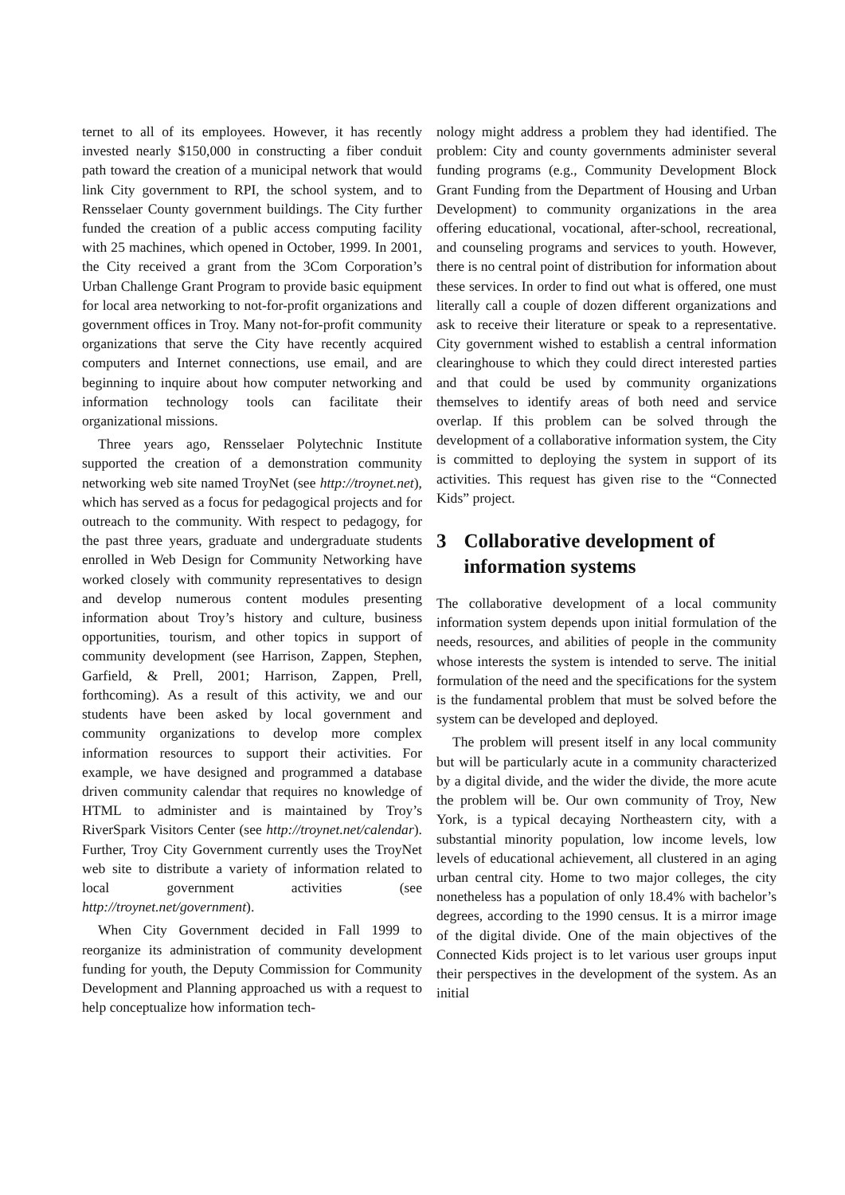ternet to all of its employees. However, it has recently invested nearly $150,000 in constructing a fiber conduit path toward the creation of a municipal network that would link City government to RPI, the school system, and to Rensselaer County government buildings. The City further funded the creation of a public access computing facility with 25 machines, which opened in October, 1999. In 2001, the City received a grant from the 3Com Corporation’s Urban Challenge Grant Program to provide basic equipment for local area networking to not-for-profit organizations and government offices in Troy. Many not-for-profit community organizations that serve the City have recently acquired computers and Internet connections, use email, and are beginning to inquire about how computer networking and information technology tools can facilitate their organizational missions.
Three years ago, Rensselaer Polytechnic Institute supported the creation of a demonstration community networking web site named TroyNet (see http://troynet.net), which has served as a focus for pedagogical projects and for outreach to the community. With respect to pedagogy, for the past three years, graduate and undergraduate students enrolled in Web Design for Community Networking have worked closely with community representatives to design and develop numerous content modules presenting information about Troy’s history and culture, business opportunities, tourism, and other topics in support of community development (see Harrison, Zappen, Stephen, Garfield, & Prell, 2001; Harrison, Zappen, Prell, forthcoming). As a result of this activity, we and our students have been asked by local government and community organizations to develop more complex information resources to support their activities. For example, we have designed and programmed a database driven community calendar that requires no knowledge of HTML to administer and is maintained by Troy’s RiverSpark Visitors Center (see http://troynet.net/calendar). Further, Troy City Government currently uses the TroyNet web site to distribute a variety of information related to local government activities (see http://troynet.net/government).
When City Government decided in Fall 1999 to reorganize its administration of community development funding for youth, the Deputy Commission for Community Development and Planning approached us with a request to help conceptualize how information tech-
nology might address a problem they had identified. The problem: City and county governments administer several funding programs (e.g., Community Development Block Grant Funding from the Department of Housing and Urban Development) to community organizations in the area offering educational, vocational, after-school, recreational, and counseling programs and services to youth. However, there is no central point of distribution for information about these services. In order to find out what is offered, one must literally call a couple of dozen different organizations and ask to receive their literature or speak to a representative. City government wished to establish a central information clearinghouse to which they could direct interested parties and that could be used by community organizations themselves to identify areas of both need and service overlap. If this problem can be solved through the development of a collaborative information system, the City is committed to deploying the system in support of its activities. This request has given rise to the “Connected Kids” project.
3 Collaborative development of information systems
The collaborative development of a local community information system depends upon initial formulation of the needs, resources, and abilities of people in the community whose interests the system is intended to serve. The initial formulation of the need and the specifications for the system is the fundamental problem that must be solved before the system can be developed and deployed.
The problem will present itself in any local community but will be particularly acute in a community characterized by a digital divide, and the wider the divide, the more acute the problem will be. Our own community of Troy, New York, is a typical decaying Northeastern city, with a substantial minority population, low income levels, low levels of educational achievement, all clustered in an aging urban central city. Home to two major colleges, the city nonetheless has a population of only 18.4% with bachelor’s degrees, according to the 1990 census. It is a mirror image of the digital divide. One of the main objectives of the Connected Kids project is to let various user groups input their perspectives in the development of the system. As an initial